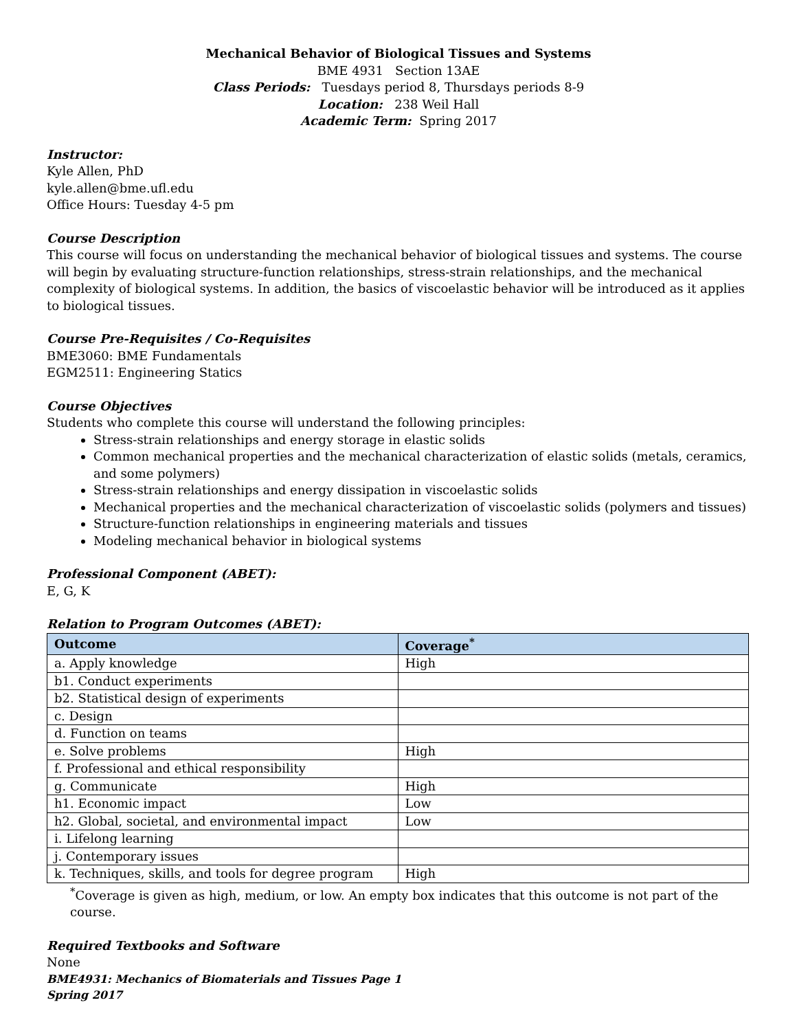Mechanical Behavior of Biological Tissues and Systems
BME 4931 Section 13AE
Class Periods: Tuesdays period 8, Thursdays periods 8-9
Location: 238 Weil Hall
Academic Term: Spring 2017
Instructor:
Kyle Allen, PhD
kyle.allen@bme.ufl.edu
Office Hours: Tuesday 4-5 pm
Course Description
This course will focus on understanding the mechanical behavior of biological tissues and systems. The course will begin by evaluating structure-function relationships, stress-strain relationships, and the mechanical complexity of biological systems. In addition, the basics of viscoelastic behavior will be introduced as it applies to biological tissues.
Course Pre-Requisites / Co-Requisites
BME3060: BME Fundamentals
EGM2511: Engineering Statics
Course Objectives
Students who complete this course will understand the following principles:
Stress-strain relationships and energy storage in elastic solids
Common mechanical properties and the mechanical characterization of elastic solids (metals, ceramics, and some polymers)
Stress-strain relationships and energy dissipation in viscoelastic solids
Mechanical properties and the mechanical characterization of viscoelastic solids (polymers and tissues)
Structure-function relationships in engineering materials and tissues
Modeling mechanical behavior in biological systems
Professional Component (ABET):
E, G, K
Relation to Program Outcomes (ABET):
| Outcome | Coverage<sup>*</sup> |
| --- | --- |
| a. Apply knowledge | High |
| b1. Conduct experiments | |
| b2. Statistical design of experiments | |
| c. Design | |
| d. Function on teams | |
| e. Solve problems | High |
| f. Professional and ethical responsibility | |
| g. Communicate | High |
| h1. Economic impact | Low |
| h2. Global, societal, and environmental impact | Low |
| i. Lifelong learning | |
| j. Contemporary issues | |
| k. Techniques, skills, and tools for degree program | High |
<sup>*</sup> Coverage is given as high, medium, or low. An empty box indicates that this outcome is not part of the course.
Required Textbooks and Software
None
BME4931: Mechanics of Biomaterials and Tissues Page 1
Spring 2017